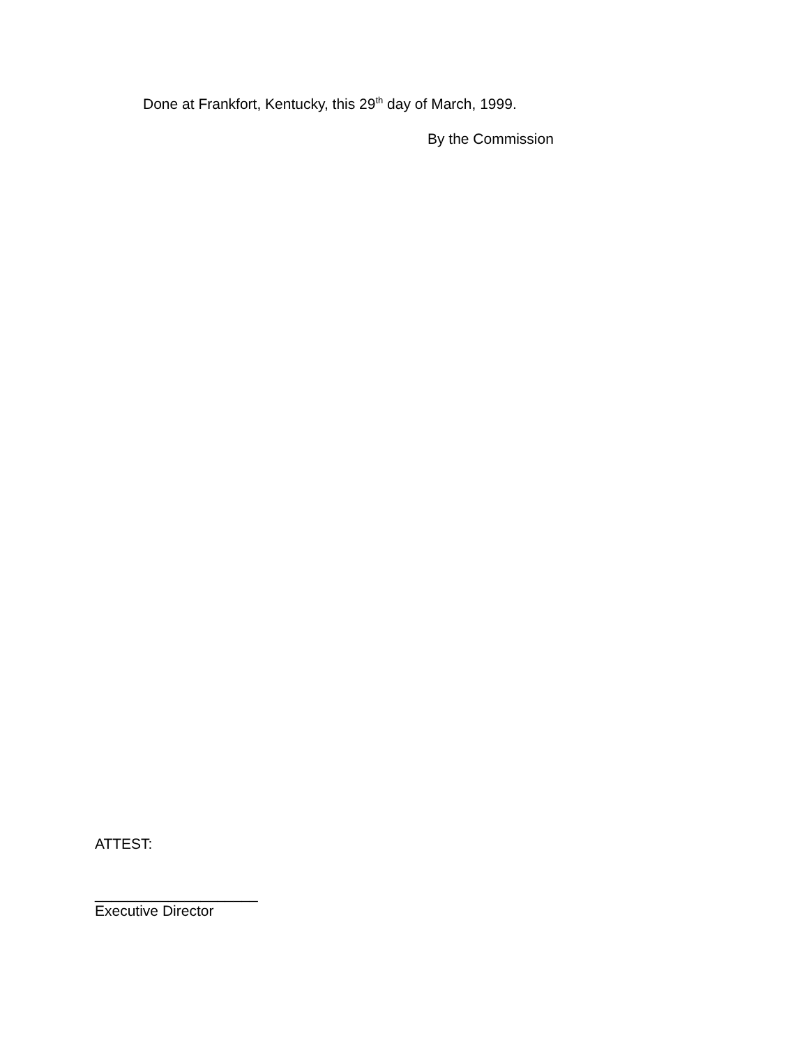Done at Frankfort, Kentucky, this 29<sup>th</sup> day of March, 1999.
By the Commission
ATTEST:
____________________
Executive Director